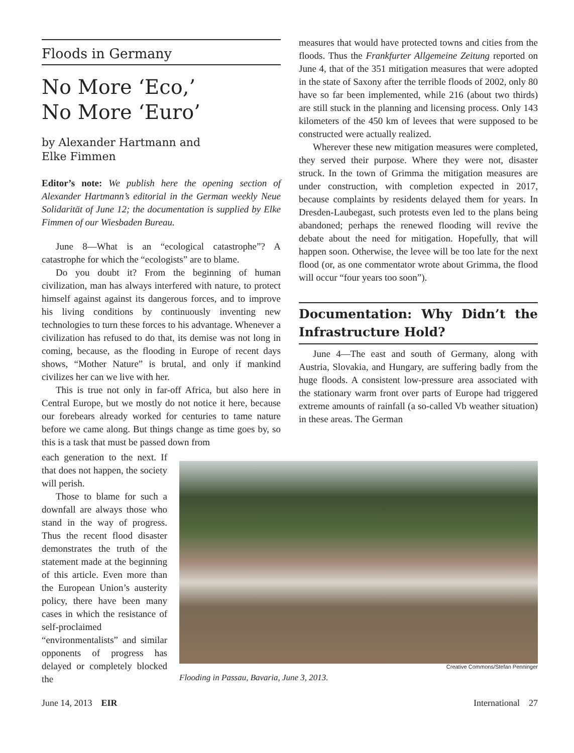Floods in Germany
No More ‘Eco,’
No More ‘Euro’
by Alexander Hartmann and
Elke Fimmen
Editor’s note: We publish here the opening section of Alexander Hartmann’s editorial in the German weekly Neue Solidarität of June 12; the documentation is supplied by Elke Fimmen of our Wiesbaden Bureau.
June 8—What is an “ecological catastrophe”? A catastrophe for which the “ecologists” are to blame.
Do you doubt it? From the beginning of human civilization, man has always interfered with nature, to protect himself against against its dangerous forces, and to improve his living conditions by continuously inventing new technologies to turn these forces to his advantage. Whenever a civilization has refused to do that, its demise was not long in coming, because, as the flooding in Europe of recent days shows, “Mother Nature” is brutal, and only if mankind civilizes her can we live with her.
This is true not only in far-off Africa, but also here in Central Europe, but we mostly do not notice it here, because our forebears already worked for centuries to tame nature before we came along. But things change as time goes by, so this is a task that must be passed down from
each generation to the next. If that does not happen, the society will perish.
Those to blame for such a downfall are always those who stand in the way of progress. Thus the recent flood disaster demonstrates the truth of the statement made at the beginning of this article. Even more than the European Union’s austerity policy, there have been many cases in which the resistance of self-proclaimed “environmentalists” and similar opponents of progress has delayed or completely blocked the
measures that would have protected towns and cities from the floods. Thus the Frankfurter Allgemeine Zeitung reported on June 4, that of the 351 mitigation measures that were adopted in the state of Saxony after the terrible floods of 2002, only 80 have so far been implemented, while 216 (about two thirds) are still stuck in the planning and licensing process. Only 143 kilometers of the 450 km of levees that were supposed to be constructed were actually realized.
Wherever these new mitigation measures were completed, they served their purpose. Where they were not, disaster struck. In the town of Grimma the mitigation measures are under construction, with completion expected in 2017, because complaints by residents delayed them for years. In Dresden-Laubegast, such protests even led to the plans being abandoned; perhaps the renewed flooding will revive the debate about the need for mitigation. Hopefully, that will happen soon. Otherwise, the levee will be too late for the next flood (or, as one commentator wrote about Grimma, the flood will occur “four years too soon”).
Documentation: Why Didn’t the Infrastructure Hold?
June 4—The east and south of Germany, along with Austria, Slovakia, and Hungary, are suffering badly from the huge floods. A consistent low-pressure area associated with the stationary warm front over parts of Europe had triggered extreme amounts of rainfall (a so-called Vb weather situation) in these areas. The German
Creative Commons/Stefan Penninger
Flooding in Passau, Bavaria, June 3, 2013.
June 14, 2013 EIR International 27